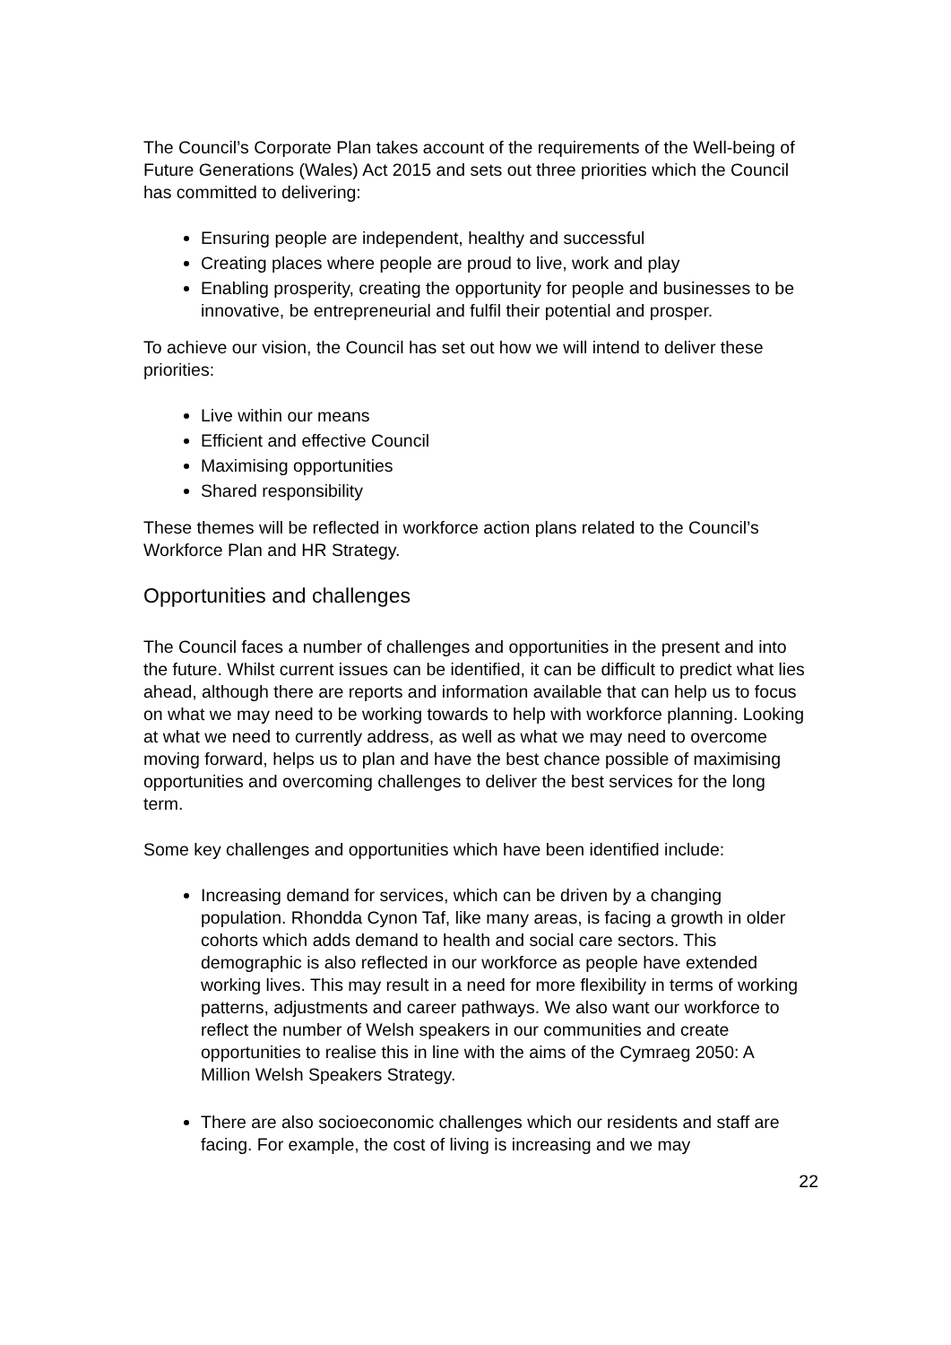The Council’s Corporate Plan takes account of the requirements of the Well-being of Future Generations (Wales) Act 2015 and sets out three priorities which the Council has committed to delivering:
Ensuring people are independent, healthy and successful
Creating places where people are proud to live, work and play
Enabling prosperity, creating the opportunity for people and businesses to be innovative, be entrepreneurial and fulfil their potential and prosper.
To achieve our vision, the Council has set out how we will intend to deliver these priorities:
Live within our means
Efficient and effective Council
Maximising opportunities
Shared responsibility
These themes will be reflected in workforce action plans related to the Council’s Workforce Plan and HR Strategy.
Opportunities and challenges
The Council faces a number of challenges and opportunities in the present and into the future. Whilst current issues can be identified, it can be difficult to predict what lies ahead, although there are reports and information available that can help us to focus on what we may need to be working towards to help with workforce planning. Looking at what we need to currently address, as well as what we may need to overcome moving forward, helps us to plan and have the best chance possible of maximising opportunities and overcoming challenges to deliver the best services for the long term.
Some key challenges and opportunities which have been identified include:
Increasing demand for services, which can be driven by a changing population. Rhondda Cynon Taf, like many areas, is facing a growth in older cohorts which adds demand to health and social care sectors. This demographic is also reflected in our workforce as people have extended working lives. This may result in a need for more flexibility in terms of working patterns, adjustments and career pathways. We also want our workforce to reflect the number of Welsh speakers in our communities and create opportunities to realise this in line with the aims of the Cymraeg 2050: A Million Welsh Speakers Strategy.
There are also socioeconomic challenges which our residents and staff are facing. For example, the cost of living is increasing and we may
22